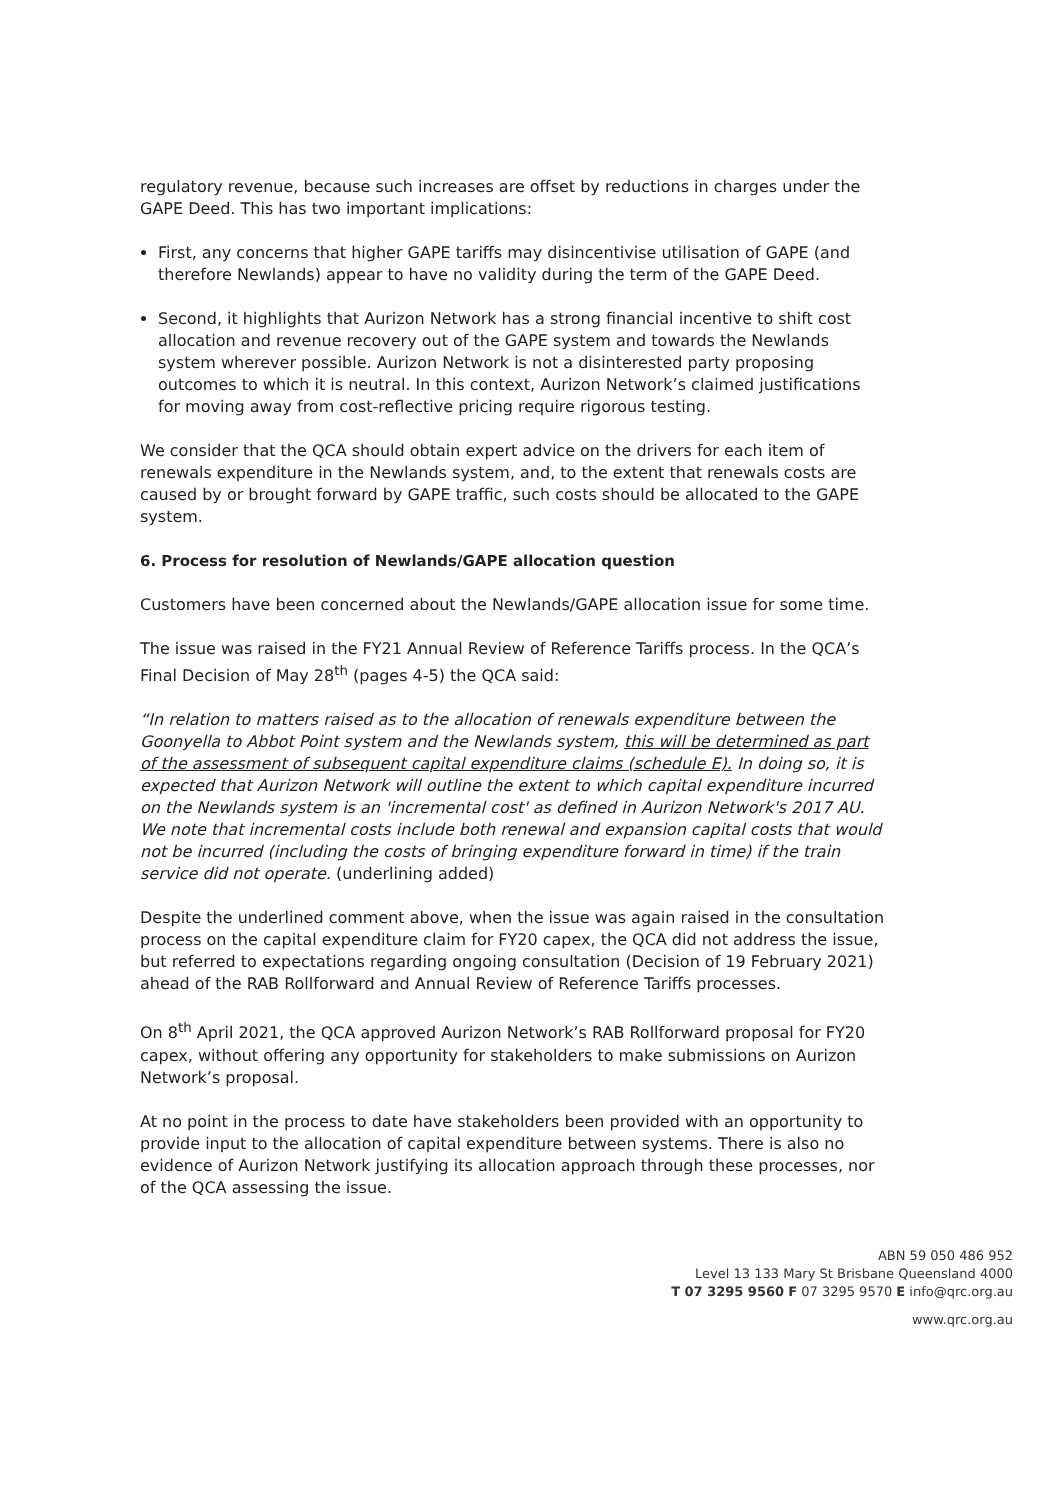regulatory revenue, because such increases are offset by reductions in charges under the GAPE Deed. This has two important implications:
First, any concerns that higher GAPE tariffs may disincentivise utilisation of GAPE (and therefore Newlands) appear to have no validity during the term of the GAPE Deed.
Second, it highlights that Aurizon Network has a strong financial incentive to shift cost allocation and revenue recovery out of the GAPE system and towards the Newlands system wherever possible. Aurizon Network is not a disinterested party proposing outcomes to which it is neutral. In this context, Aurizon Network’s claimed justifications for moving away from cost-reflective pricing require rigorous testing.
We consider that the QCA should obtain expert advice on the drivers for each item of renewals expenditure in the Newlands system, and, to the extent that renewals costs are caused by or brought forward by GAPE traffic, such costs should be allocated to the GAPE system.
6. Process for resolution of Newlands/GAPE allocation question
Customers have been concerned about the Newlands/GAPE allocation issue for some time.
The issue was raised in the FY21 Annual Review of Reference Tariffs process. In the QCA’s Final Decision of May 28<sup>th</sup> (pages 4-5) the QCA said:
“In relation to matters raised as to the allocation of renewals expenditure between the Goonyella to Abbot Point system and the Newlands system, this will be determined as part of the assessment of subsequent capital expenditure claims (schedule E). In doing so, it is expected that Aurizon Network will outline the extent to which capital expenditure incurred on the Newlands system is an 'incremental cost' as defined in Aurizon Network's 2017 AU. We note that incremental costs include both renewal and expansion capital costs that would not be incurred (including the costs of bringing expenditure forward in time) if the train service did not operate. (underlining added)
Despite the underlined comment above, when the issue was again raised in the consultation process on the capital expenditure claim for FY20 capex, the QCA did not address the issue, but referred to expectations regarding ongoing consultation (Decision of 19 February 2021) ahead of the RAB Rollforward and Annual Review of Reference Tariffs processes.
On 8<sup>th</sup> April 2021, the QCA approved Aurizon Network’s RAB Rollforward proposal for FY20 capex, without offering any opportunity for stakeholders to make submissions on Aurizon Network’s proposal.
At no point in the process to date have stakeholders been provided with an opportunity to provide input to the allocation of capital expenditure between systems. There is also no evidence of Aurizon Network justifying its allocation approach through these processes, nor of the QCA assessing the issue.
ABN 59 050 486 952
Level 13 133 Mary St Brisbane Queensland 4000
T 07 3295 9560 F 07 3295 9570 E info@qrc.org.au
www.qrc.org.au